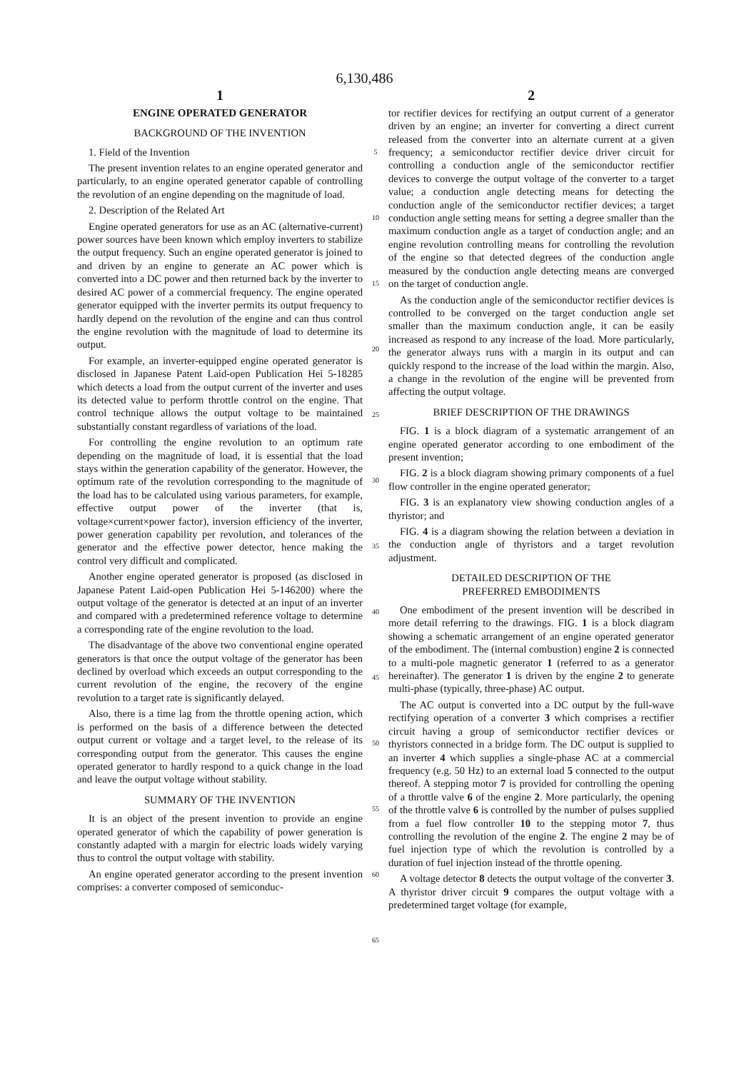6,130,486
1
ENGINE OPERATED GENERATOR
BACKGROUND OF THE INVENTION
1. Field of the Invention
The present invention relates to an engine operated generator and particularly, to an engine operated generator capable of controlling the revolution of an engine depending on the magnitude of load.
2. Description of the Related Art
Engine operated generators for use as an AC (alternative-current) power sources have been known which employ inverters to stabilize the output frequency. Such an engine operated generator is joined to and driven by an engine to generate an AC power which is converted into a DC power and then returned back by the inverter to desired AC power of a commercial frequency. The engine operated generator equipped with the inverter permits its output frequency to hardly depend on the revolution of the engine and can thus control the engine revolution with the magnitude of load to determine its output.
For example, an inverter-equipped engine operated generator is disclosed in Japanese Patent Laid-open Publication Hei 5-18285 which detects a load from the output current of the inverter and uses its detected value to perform throttle control on the engine. That control technique allows the output voltage to be maintained substantially constant regardless of variations of the load.
For controlling the engine revolution to an optimum rate depending on the magnitude of load, it is essential that the load stays within the generation capability of the generator. However, the optimum rate of the revolution corresponding to the magnitude of the load has to be calculated using various parameters, for example, effective output power of the inverter (that is, voltage×current×power factor), inversion efficiency of the inverter, power generation capability per revolution, and tolerances of the generator and the effective power detector, hence making the control very difficult and complicated.
Another engine operated generator is proposed (as disclosed in Japanese Patent Laid-open Publication Hei 5-146200) where the output voltage of the generator is detected at an input of an inverter and compared with a predetermined reference voltage to determine a corresponding rate of the engine revolution to the load.
The disadvantage of the above two conventional engine operated generators is that once the output voltage of the generator has been declined by overload which exceeds an output corresponding to the current revolution of the engine, the recovery of the engine revolution to a target rate is significantly delayed.
Also, there is a time lag from the throttle opening action, which is performed on the basis of a difference between the detected output current or voltage and a target level, to the release of its corresponding output from the generator. This causes the engine operated generator to hardly respond to a quick change in the load and leave the output voltage without stability.
SUMMARY OF THE INVENTION
It is an object of the present invention to provide an engine operated generator of which the capability of power generation is constantly adapted with a margin for electric loads widely varying thus to control the output voltage with stability.
An engine operated generator according to the present invention comprises: a converter composed of semiconduc-
5
10
15
20
25
30
35
40
45
50
55
60
65
2
tor rectifier devices for rectifying an output current of a generator driven by an engine; an inverter for converting a direct current released from the converter into an alternate current at a given frequency; a semiconductor rectifier device driver circuit for controlling a conduction angle of the semiconductor rectifier devices to converge the output voltage of the converter to a target value; a conduction angle detecting means for detecting the conduction angle of the semiconductor rectifier devices; a target conduction angle setting means for setting a degree smaller than the maximum conduction angle as a target of conduction angle; and an engine revolution controlling means for controlling the revolution of the engine so that detected degrees of the conduction angle measured by the conduction angle detecting means are converged on the target of conduction angle.
As the conduction angle of the semiconductor rectifier devices is controlled to be converged on the target conduction angle set smaller than the maximum conduction angle, it can be easily increased as respond to any increase of the load. More particularly, the generator always runs with a margin in its output and can quickly respond to the increase of the load within the margin. Also, a change in the revolution of the engine will be prevented from affecting the output voltage.
BRIEF DESCRIPTION OF THE DRAWINGS
FIG. 1 is a block diagram of a systematic arrangement of an engine operated generator according to one embodiment of the present invention;
FIG. 2 is a block diagram showing primary components of a fuel flow controller in the engine operated generator;
FIG. 3 is an explanatory view showing conduction angles of a thyristor; and
FIG. 4 is a diagram showing the relation between a deviation in the conduction angle of thyristors and a target revolution adjustment.
DETAILED DESCRIPTION OF THE
PREFERRED EMBODIMENTS
One embodiment of the present invention will be described in more detail referring to the drawings. FIG. 1 is a block diagram showing a schematic arrangement of an engine operated generator of the embodiment. The (internal combustion) engine 2 is connected to a multi-pole magnetic generator 1 (referred to as a generator hereinafter). The generator 1 is driven by the engine 2 to generate multi-phase (typically, three-phase) AC output.
The AC output is converted into a DC output by the full-wave rectifying operation of a converter 3 which comprises a rectifier circuit having a group of semiconductor rectifier devices or thyristors connected in a bridge form. The DC output is supplied to an inverter 4 which supplies a single-phase AC at a commercial frequency (e.g. 50 Hz) to an external load 5 connected to the output thereof. A stepping motor 7 is provided for controlling the opening of a throttle valve 6 of the engine 2. More particularly, the opening of the throttle valve 6 is controlled by the number of pulses supplied from a fuel flow controller 10 to the stepping motor 7, thus controlling the revolution of the engine 2. The engine 2 may be of fuel injection type of which the revolution is controlled by a duration of fuel injection instead of the throttle opening.
A voltage detector 8 detects the output voltage of the converter 3. A thyristor driver circuit 9 compares the output voltage with a predetermined target voltage (for example,